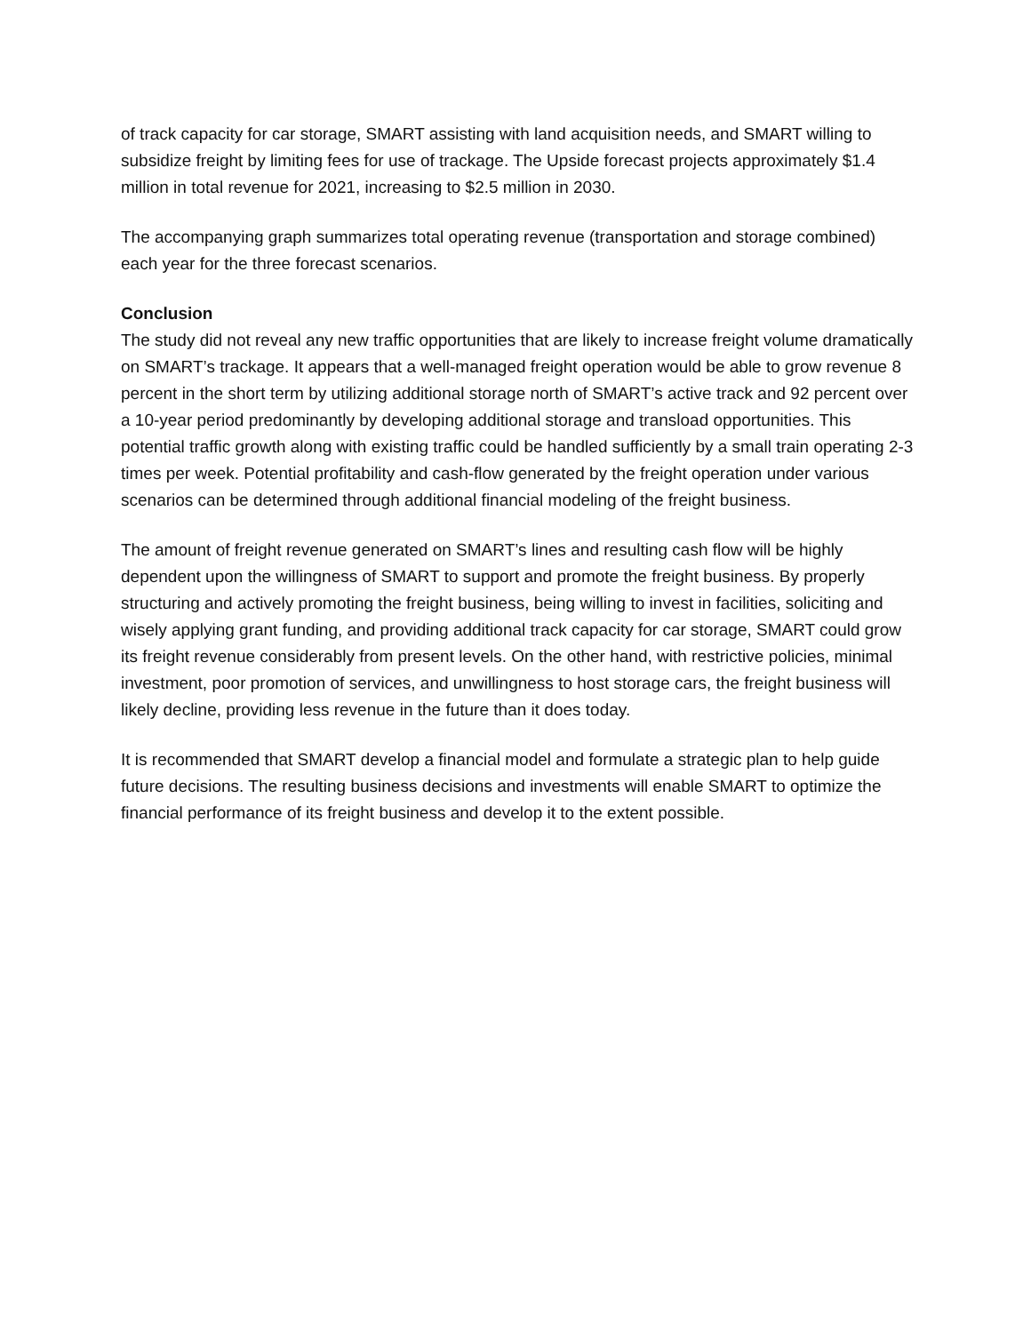of track capacity for car storage, SMART assisting with land acquisition needs, and SMART willing to subsidize freight by limiting fees for use of trackage. The Upside forecast projects approximately $1.4 million in total revenue for 2021, increasing to $2.5 million in 2030.
The accompanying graph summarizes total operating revenue (transportation and storage combined) each year for the three forecast scenarios.
Conclusion
The study did not reveal any new traffic opportunities that are likely to increase freight volume dramatically on SMART’s trackage. It appears that a well-managed freight operation would be able to grow revenue 8 percent in the short term by utilizing additional storage north of SMART’s active track and 92 percent over a 10-year period predominantly by developing additional storage and transload opportunities. This potential traffic growth along with existing traffic could be handled sufficiently by a small train operating 2-3 times per week. Potential profitability and cash-flow generated by the freight operation under various scenarios can be determined through additional financial modeling of the freight business.
The amount of freight revenue generated on SMART’s lines and resulting cash flow will be highly dependent upon the willingness of SMART to support and promote the freight business. By properly structuring and actively promoting the freight business, being willing to invest in facilities, soliciting and wisely applying grant funding, and providing additional track capacity for car storage, SMART could grow its freight revenue considerably from present levels. On the other hand, with restrictive policies, minimal investment, poor promotion of services, and unwillingness to host storage cars, the freight business will likely decline, providing less revenue in the future than it does today.
It is recommended that SMART develop a financial model and formulate a strategic plan to help guide future decisions. The resulting business decisions and investments will enable SMART to optimize the financial performance of its freight business and develop it to the extent possible.